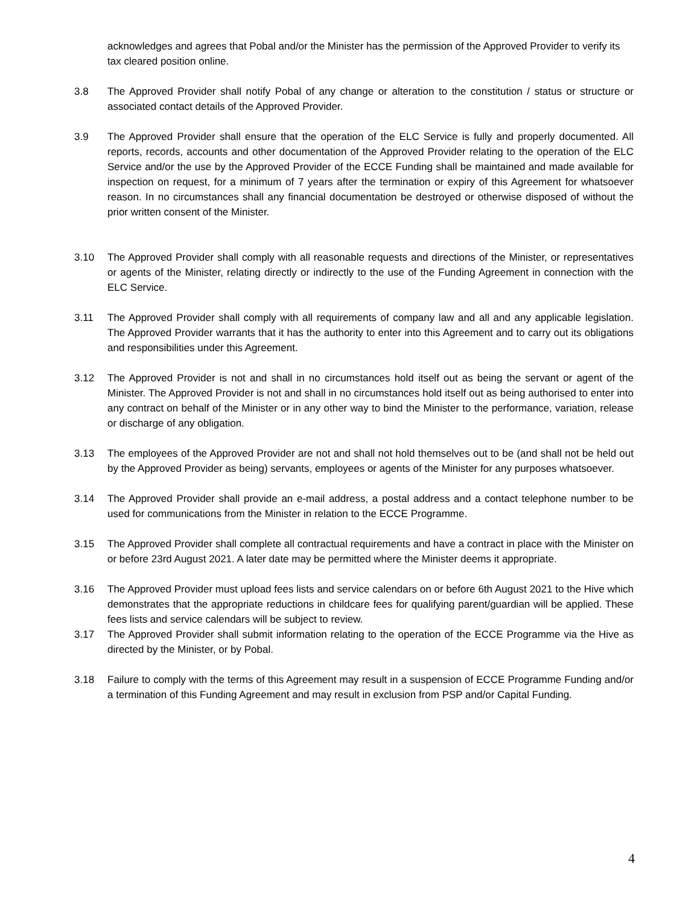acknowledges and agrees that Pobal and/or the Minister has the permission of the Approved Provider to verify its tax cleared position online.
3.8 The Approved Provider shall notify Pobal of any change or alteration to the constitution / status or structure or associated contact details of the Approved Provider.
3.9 The Approved Provider shall ensure that the operation of the ELC Service is fully and properly documented. All reports, records, accounts and other documentation of the Approved Provider relating to the operation of the ELC Service and/or the use by the Approved Provider of the ECCE Funding shall be maintained and made available for inspection on request, for a minimum of 7 years after the termination or expiry of this Agreement for whatsoever reason. In no circumstances shall any financial documentation be destroyed or otherwise disposed of without the prior written consent of the Minister.
3.10 The Approved Provider shall comply with all reasonable requests and directions of the Minister, or representatives or agents of the Minister, relating directly or indirectly to the use of the Funding Agreement in connection with the ELC Service.
3.11 The Approved Provider shall comply with all requirements of company law and all and any applicable legislation. The Approved Provider warrants that it has the authority to enter into this Agreement and to carry out its obligations and responsibilities under this Agreement.
3.12 The Approved Provider is not and shall in no circumstances hold itself out as being the servant or agent of the Minister. The Approved Provider is not and shall in no circumstances hold itself out as being authorised to enter into any contract on behalf of the Minister or in any other way to bind the Minister to the performance, variation, release or discharge of any obligation.
3.13 The employees of the Approved Provider are not and shall not hold themselves out to be (and shall not be held out by the Approved Provider as being) servants, employees or agents of the Minister for any purposes whatsoever.
3.14 The Approved Provider shall provide an e-mail address, a postal address and a contact telephone number to be used for communications from the Minister in relation to the ECCE Programme.
3.15 The Approved Provider shall complete all contractual requirements and have a contract in place with the Minister on or before 23rd August 2021. A later date may be permitted where the Minister deems it appropriate.
3.16 The Approved Provider must upload fees lists and service calendars on or before 6th August 2021 to the Hive which demonstrates that the appropriate reductions in childcare fees for qualifying parent/guardian will be applied. These fees lists and service calendars will be subject to review.
3.17 The Approved Provider shall submit information relating to the operation of the ECCE Programme via the Hive as directed by the Minister, or by Pobal.
3.18 Failure to comply with the terms of this Agreement may result in a suspension of ECCE Programme Funding and/or a termination of this Funding Agreement and may result in exclusion from PSP and/or Capital Funding.
4